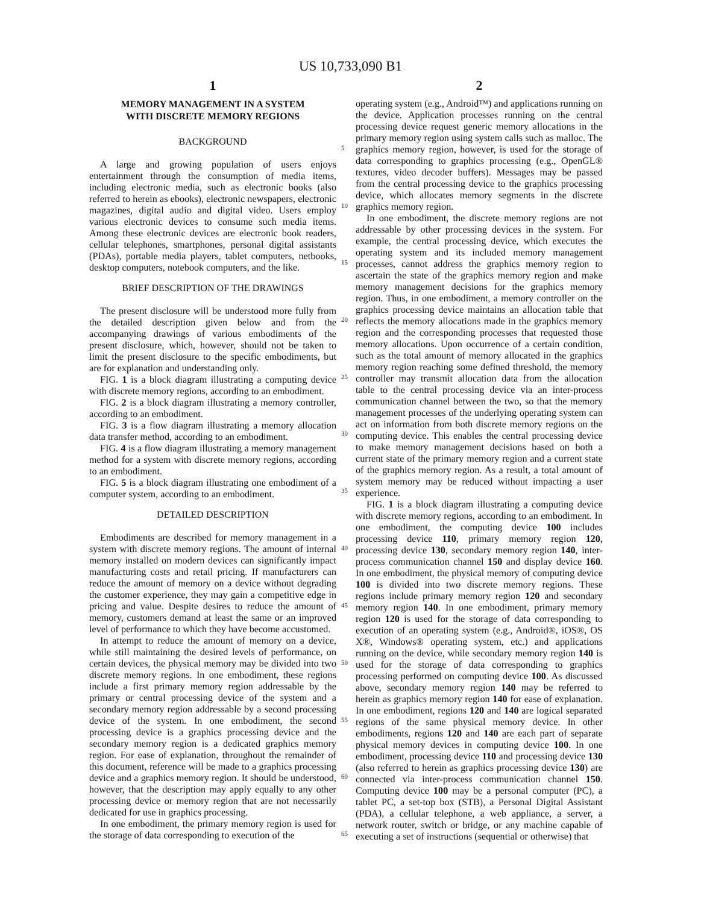US 10,733,090 B1
1
MEMORY MANAGEMENT IN A SYSTEM
WITH DISCRETE MEMORY REGIONS
BACKGROUND
A large and growing population of users enjoys entertainment through the consumption of media items, including electronic media, such as electronic books (also referred to herein as ebooks), electronic newspapers, electronic magazines, digital audio and digital video. Users employ various electronic devices to consume such media items. Among these electronic devices are electronic book readers, cellular telephones, smartphones, personal digital assistants (PDAs), portable media players, tablet computers, netbooks, desktop computers, notebook computers, and the like.
BRIEF DESCRIPTION OF THE DRAWINGS
The present disclosure will be understood more fully from the detailed description given below and from the accompanying drawings of various embodiments of the present disclosure, which, however, should not be taken to limit the present disclosure to the specific embodiments, but are for explanation and understanding only.
FIG. 1 is a block diagram illustrating a computing device with discrete memory regions, according to an embodiment.
FIG. 2 is a block diagram illustrating a memory controller, according to an embodiment.
FIG. 3 is a flow diagram illustrating a memory allocation data transfer method, according to an embodiment.
FIG. 4 is a flow diagram illustrating a memory management method for a system with discrete memory regions, according to an embodiment.
FIG. 5 is a block diagram illustrating one embodiment of a computer system, according to an embodiment.
DETAILED DESCRIPTION
Embodiments are described for memory management in a system with discrete memory regions. The amount of internal memory installed on modern devices can significantly impact manufacturing costs and retail pricing. If manufacturers can reduce the amount of memory on a device without degrading the customer experience, they may gain a competitive edge in pricing and value. Despite desires to reduce the amount of memory, customers demand at least the same or an improved level of performance to which they have become accustomed.
In attempt to reduce the amount of memory on a device, while still maintaining the desired levels of performance, on certain devices, the physical memory may be divided into two discrete memory regions. In one embodiment, these regions include a first primary memory region addressable by the primary or central processing device of the system and a secondary memory region addressable by a second processing device of the system. In one embodiment, the second processing device is a graphics processing device and the secondary memory region is a dedicated graphics memory region. For ease of explanation, throughout the remainder of this document, reference will be made to a graphics processing device and a graphics memory region. It should be understood, however, that the description may apply equally to any other processing device or memory region that are not necessarily dedicated for use in graphics processing.
In one embodiment, the primary memory region is used for the storage of data corresponding to execution of the
2
operating system (e.g., Android™) and applications running on the device. Application processes running on the central processing device request generic memory allocations in the primary memory region using system calls such as malloc. The graphics memory region, however, is used for the storage of data corresponding to graphics processing (e.g., OpenGL® textures, video decoder buffers). Messages may be passed from the central processing device to the graphics processing device, which allocates memory segments in the discrete graphics memory region.
In one embodiment, the discrete memory regions are not addressable by other processing devices in the system. For example, the central processing device, which executes the operating system and its included memory management processes, cannot address the graphics memory region to ascertain the state of the graphics memory region and make memory management decisions for the graphics memory region. Thus, in one embodiment, a memory controller on the graphics processing device maintains an allocation table that reflects the memory allocations made in the graphics memory region and the corresponding processes that requested those memory allocations. Upon occurrence of a certain condition, such as the total amount of memory allocated in the graphics memory region reaching some defined threshold, the memory controller may transmit allocation data from the allocation table to the central processing device via an inter-process communication channel between the two, so that the memory management processes of the underlying operating system can act on information from both discrete memory regions on the computing device. This enables the central processing device to make memory management decisions based on both a current state of the primary memory region and a current state of the graphics memory region. As a result, a total amount of system memory may be reduced without impacting a user experience.
FIG. 1 is a block diagram illustrating a computing device with discrete memory regions, according to an embodiment. In one embodiment, the computing device 100 includes processing device 110, primary memory region 120, processing device 130, secondary memory region 140, inter-process communication channel 150 and display device 160. In one embodiment, the physical memory of computing device 100 is divided into two discrete memory regions. These regions include primary memory region 120 and secondary memory region 140. In one embodiment, primary memory region 120 is used for the storage of data corresponding to execution of an operating system (e.g., Android®, iOS®, OS X®, Windows® operating system, etc.) and applications running on the device, while secondary memory region 140 is used for the storage of data corresponding to graphics processing performed on computing device 100. As discussed above, secondary memory region 140 may be referred to herein as graphics memory region 140 for ease of explanation. In one embodiment, regions 120 and 140 are logical separated regions of the same physical memory device. In other embodiments, regions 120 and 140 are each part of separate physical memory devices in computing device 100. In one embodiment, processing device 110 and processing device 130 (also referred to herein as graphics processing device 130) are connected via inter-process communication channel 150. Computing device 100 may be a personal computer (PC), a tablet PC, a set-top box (STB), a Personal Digital Assistant (PDA), a cellular telephone, a web appliance, a server, a network router, switch or bridge, or any machine capable of executing a set of instructions (sequential or otherwise) that
5
10
15
20
25
30
35
40
45
50
55
60
65